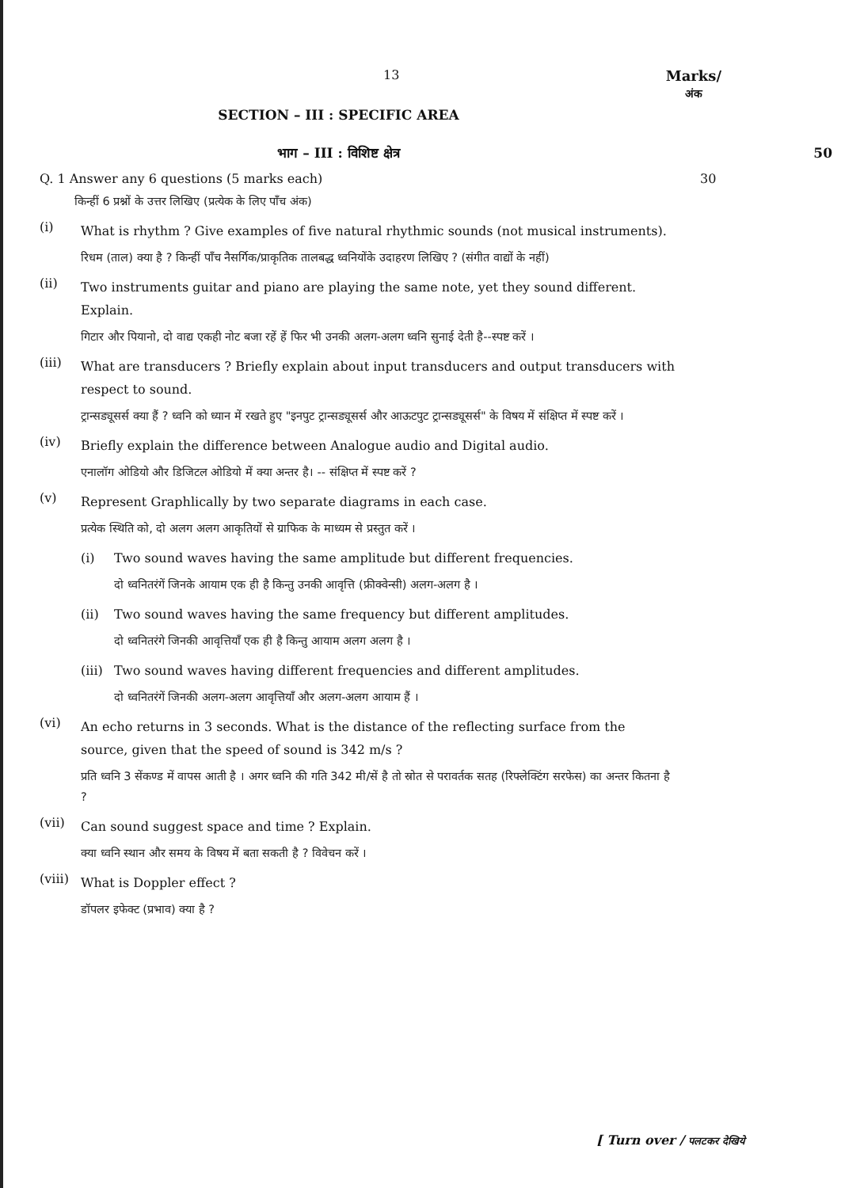13 Marks/
अंक
SECTION – III : SPECIFIC AREA
भाग – III : विशिष्ट क्षेत्र 50
Q. 1 Answer any 6 questions (5 marks each) 30
किन्हीं 6 प्रश्नों के उत्तर लिखिए (प्रत्येक के लिए पाँच अंक)
(i)
What is rhythm ? Give examples of five natural rhythmic sounds (not musical instruments).
रिधम (ताल) क्या है ? किन्हीं पाँच नैसर्गिक/प्राकृतिक तालबद्ध ध्वनियोंके उदाहरण लिखिए ? (संगीत वाद्यों के नहीं)
(ii)
Two instruments guitar and piano are playing the same note, yet they sound different. Explain.
गिटार और पियानो, दो वाद्य एकही नोट बजा रहें हें फिर भी उनकी अलग-अलग ध्वनि सुनाई देती है--स्पष्ट करें ।
(iii)
What are transducers ? Briefly explain about input transducers and output transducers with respect to sound.
ट्रान्सड्यूसर्स क्या हैं ? ध्वनि को ध्यान में रखते हुए "इनपुट ट्रान्सड्यूसर्स और आऊटपुट ट्रान्सड्यूसर्स" के विषय में संक्षिप्त में स्पष्ट करें ।
(iv)
Briefly explain the difference between Analogue audio and Digital audio.
एनालॉग ओडियो और डिजिटल ओडियो में क्या अन्तर है। -- संक्षिप्त में स्पष्ट करें ?
(v)
Represent Graphlically by two separate diagrams in each case.
प्रत्येक स्थिति को, दो अलग अलग आकृतियों से ग्राफिक के माध्यम से प्रस्तुत करें ।
(i) Two sound waves having the same amplitude but different frequencies.
दो ध्वनितरंगें जिनके आयाम एक ही है किन्तु उनकी आवृत्ति (फ्रीक्वेन्सी) अलग-अलग है ।
(ii) Two sound waves having the same frequency but different amplitudes.
दो ध्वनितरंगे जिनकी आवृत्तियाँ एक ही है किन्तु आयाम अलग अलग है ।
(iii)
Two sound waves having different frequencies and different amplitudes.
दो ध्वनितरंगें जिनकी अलग-अलग आवृत्तियाँ और अलग-अलग आयाम हैं ।
(vi)
An echo returns in 3 seconds. What is the distance of the reflecting surface from the source, given that the speed of sound is 342 m/s ?
प्रति ध्वनि 3 सेंकण्ड में वापस आती है । अगर ध्वनि की गति 342 मी/सें है तो स्रोत से परावर्तक सतह (रिफ्लेक्टिंग सरफेस) का अन्तर कितना है ?
(vii)
Can sound suggest space and time ? Explain.
क्या ध्वनि स्थान और समय के विषय में बता सकती है ? विवेचन करें ।
(viii)
What is Doppler effect ?
डॉपलर इफेक्ट (प्रभाव) क्या है ?
[ Turn over / पलटकर देखिये